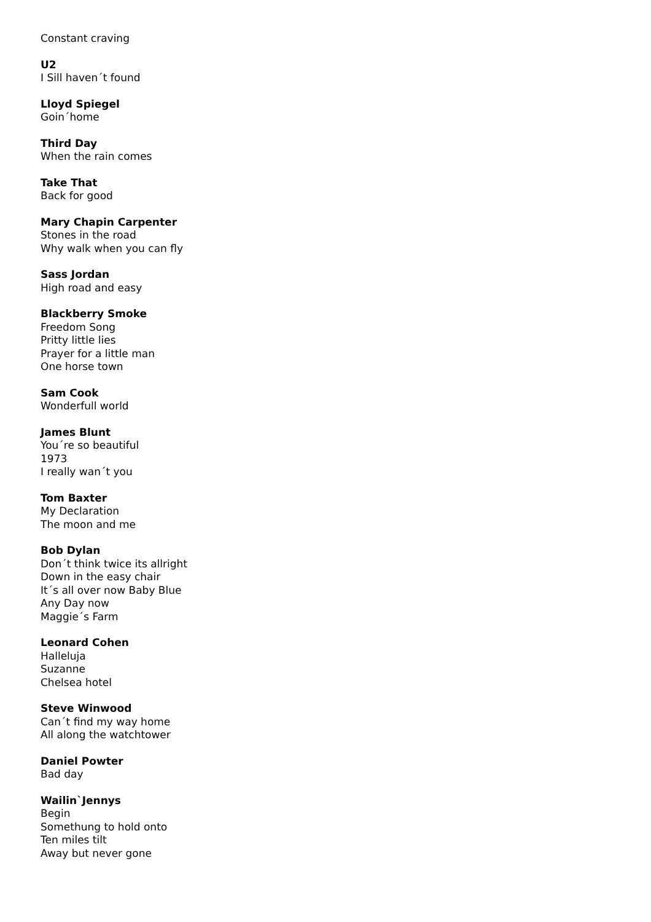Constant craving
U2
I Sill haven´t found
Lloyd Spiegel
Goin´home
Third Day
When the rain comes
Take That
Back for good
Mary Chapin Carpenter
Stones in the road
Why walk when you can fly
Sass Jordan
High road and easy
Blackberry Smoke
Freedom Song
Pritty little lies
Prayer for a little man
One horse town
Sam Cook
Wonderfull world
James Blunt
You´re so beautiful
1973
I really wan´t you
Tom Baxter
My Declaration
The moon and me
Bob Dylan
Don´t think twice its allright
Down in the easy chair
It´s all over now Baby Blue
Any Day now
Maggie´s Farm
Leonard Cohen
Halleluja
Suzanne
Chelsea hotel
Steve Winwood
Can´t find my way home
All along the watchtower
Daniel Powter
Bad day
Wailin`Jennys
Begin
Somethung to hold onto
Ten miles tilt
Away but never gone